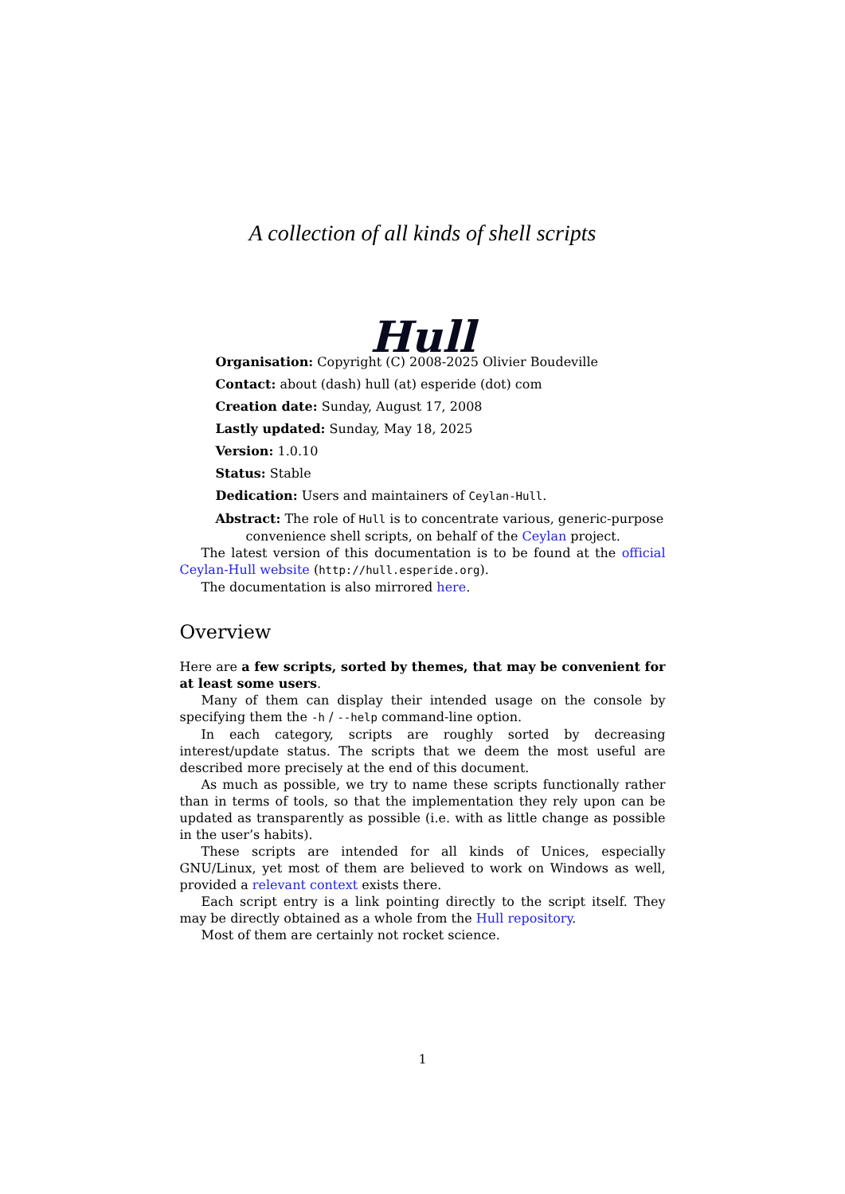A collection of all kinds of shell scripts
Hull
Organisation: Copyright (C) 2008-2025 Olivier Boudeville
Contact: about (dash) hull (at) esperide (dot) com
Creation date: Sunday, August 17, 2008
Lastly updated: Sunday, May 18, 2025
Version: 1.0.10
Status: Stable
Dedication: Users and maintainers of Ceylan-Hull.
Abstract: The role of Hull is to concentrate various, generic-purpose convenience shell scripts, on behalf of the Ceylan project.
The latest version of this documentation is to be found at the official Ceylan-Hull website (http://hull.esperide.org).
The documentation is also mirrored here.
Overview
Here are a few scripts, sorted by themes, that may be convenient for at least some users.
Many of them can display their intended usage on the console by specifying them the -h / --help command-line option.
In each category, scripts are roughly sorted by decreasing interest/update status. The scripts that we deem the most useful are described more precisely at the end of this document.
As much as possible, we try to name these scripts functionally rather than in terms of tools, so that the implementation they rely upon can be updated as transparently as possible (i.e. with as little change as possible in the user’s habits).
These scripts are intended for all kinds of Unices, especially GNU/Linux, yet most of them are believed to work on Windows as well, provided a relevant context exists there.
Each script entry is a link pointing directly to the script itself. They may be directly obtained as a whole from the Hull repository.
Most of them are certainly not rocket science.
1